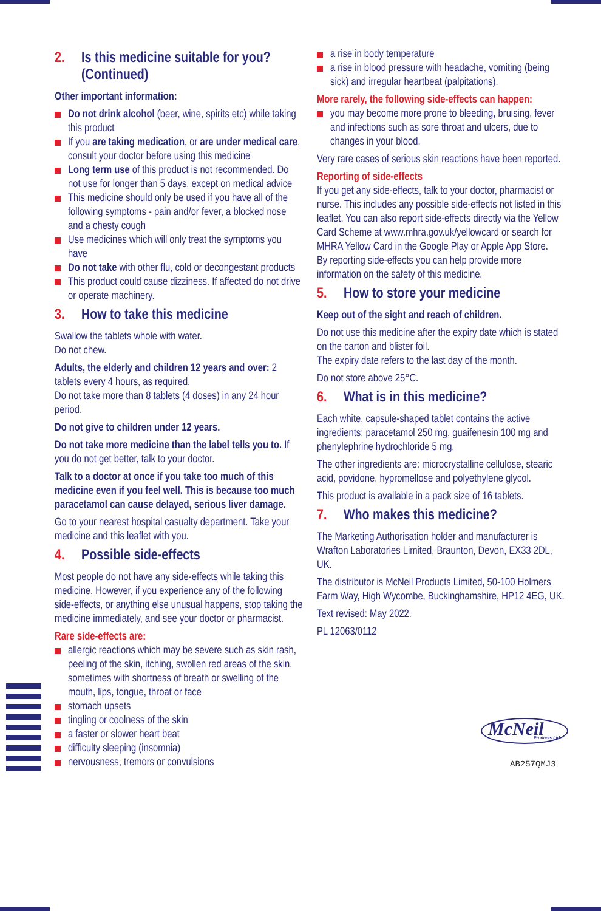2. Is this medicine suitable for you? (Continued)
Other important information:
Do not drink alcohol (beer, wine, spirits etc) while taking this product
If you are taking medication, or are under medical care, consult your doctor before using this medicine
Long term use of this product is not recommended. Do not use for longer than 5 days, except on medical advice
This medicine should only be used if you have all of the following symptoms - pain and/or fever, a blocked nose and a chesty cough
Use medicines which will only treat the symptoms you have
Do not take with other flu, cold or decongestant products
This product could cause dizziness. If affected do not drive or operate machinery.
3. How to take this medicine
Swallow the tablets whole with water.
Do not chew.
Adults, the elderly and children 12 years and over: 2 tablets every 4 hours, as required.
Do not take more than 8 tablets (4 doses) in any 24 hour period.
Do not give to children under 12 years.
Do not take more medicine than the label tells you to. If you do not get better, talk to your doctor.
Talk to a doctor at once if you take too much of this medicine even if you feel well. This is because too much paracetamol can cause delayed, serious liver damage.
Go to your nearest hospital casualty department. Take your medicine and this leaflet with you.
4. Possible side-effects
Most people do not have any side-effects while taking this medicine. However, if you experience any of the following side-effects, or anything else unusual happens, stop taking the medicine immediately, and see your doctor or pharmacist.
Rare side-effects are:
allergic reactions which may be severe such as skin rash, peeling of the skin, itching, swollen red areas of the skin, sometimes with shortness of breath or swelling of the mouth, lips, tongue, throat or face
stomach upsets
tingling or coolness of the skin
a faster or slower heart beat
difficulty sleeping (insomnia)
nervousness, tremors or convulsions
a rise in body temperature
a rise in blood pressure with headache, vomiting (being sick) and irregular heartbeat (palpitations).
More rarely, the following side-effects can happen:
you may become more prone to bleeding, bruising, fever and infections such as sore throat and ulcers, due to changes in your blood.
Very rare cases of serious skin reactions have been reported.
Reporting of side-effects
If you get any side-effects, talk to your doctor, pharmacist or nurse. This includes any possible side-effects not listed in this leaflet. You can also report side-effects directly via the Yellow Card Scheme at www.mhra.gov.uk/yellowcard or search for MHRA Yellow Card in the Google Play or Apple App Store.
By reporting side-effects you can help provide more information on the safety of this medicine.
5. How to store your medicine
Keep out of the sight and reach of children.
Do not use this medicine after the expiry date which is stated on the carton and blister foil.
The expiry date refers to the last day of the month.
Do not store above 25°C.
6. What is in this medicine?
Each white, capsule-shaped tablet contains the active ingredients: paracetamol 250 mg, guaifenesin 100 mg and phenylephrine hydrochloride 5 mg.
The other ingredients are: microcrystalline cellulose, stearic acid, povidone, hypromellose and polyethylene glycol.
This product is available in a pack size of 16 tablets.
7. Who makes this medicine?
The Marketing Authorisation holder and manufacturer is Wrafton Laboratories Limited, Braunton, Devon, EX33 2DL, UK.
The distributor is McNeil Products Limited, 50-100 Holmers Farm Way, High Wycombe, Buckinghamshire, HP12 4EG, UK.
Text revised: May 2022.
PL 12063/0112
McNeil
Products Ltd.
AB257QMJ3